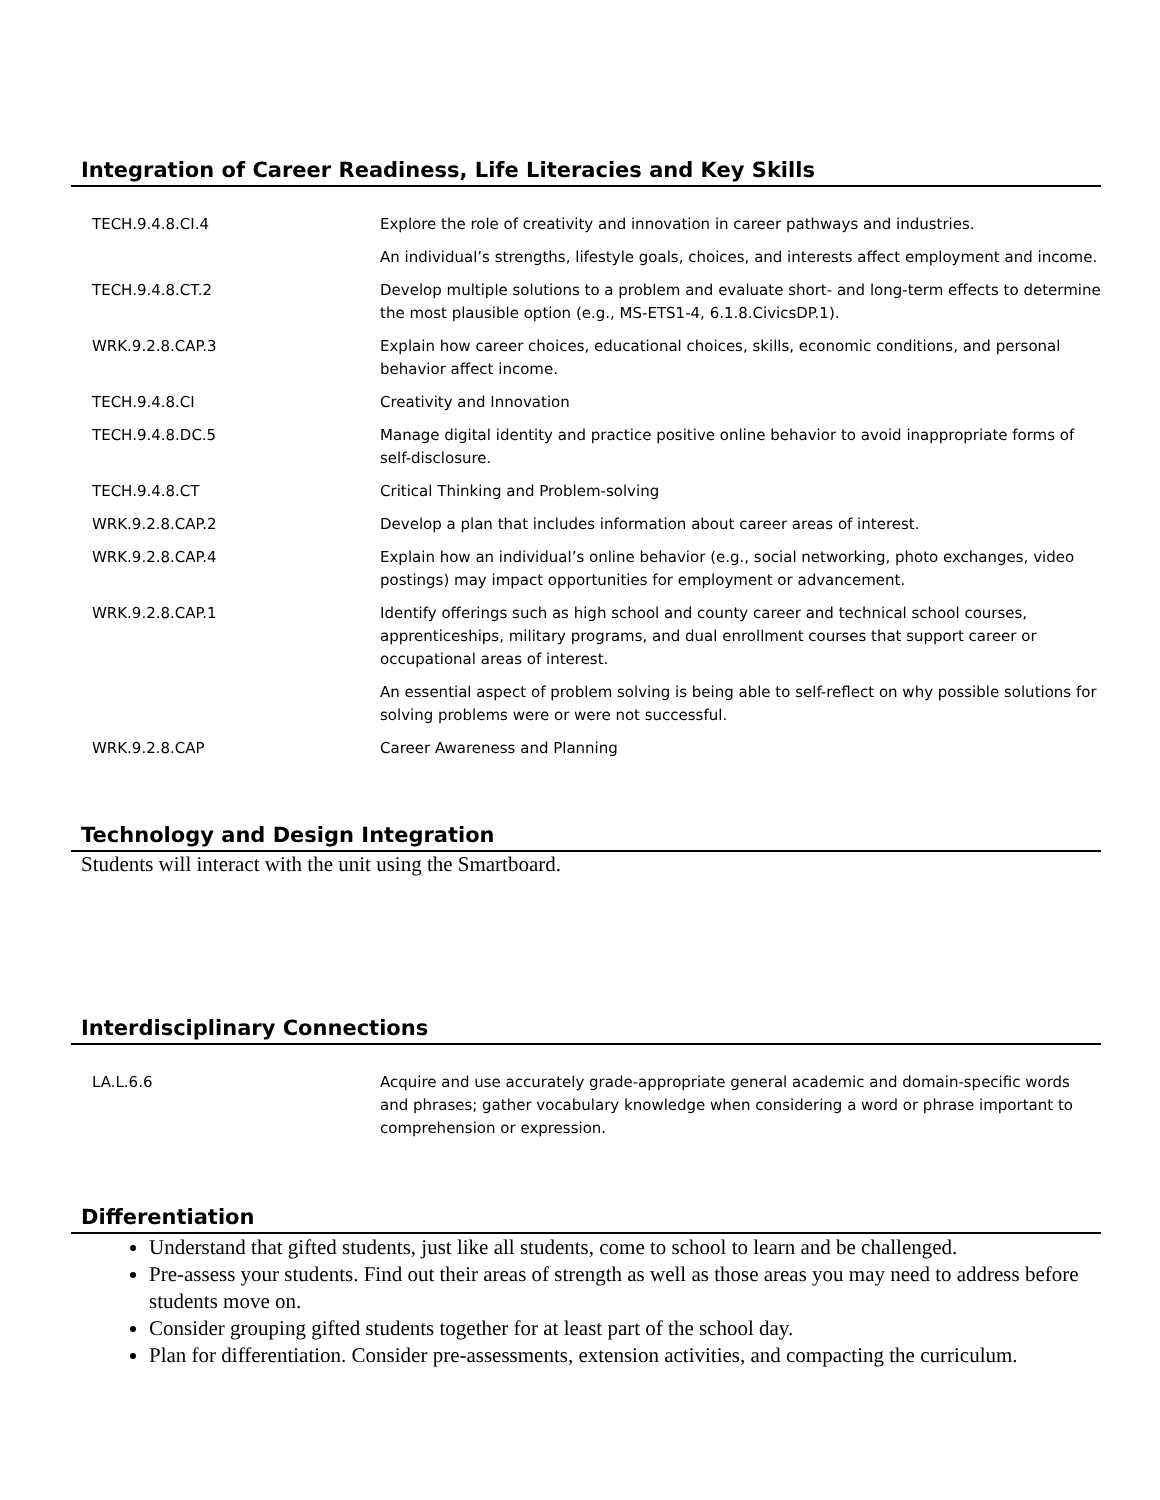Integration of Career Readiness, Life Literacies and Key Skills
| TECH.9.4.8.CI.4 | Explore the role of creativity and innovation in career pathways and industries. |
| | An individual’s strengths, lifestyle goals, choices, and interests affect employment and income. |
| TECH.9.4.8.CT.2 | Develop multiple solutions to a problem and evaluate short- and long-term effects to determine the most plausible option (e.g., MS-ETS1-4, 6.1.8.CivicsDP.1). |
| WRK.9.2.8.CAP.3 | Explain how career choices, educational choices, skills, economic conditions, and personal behavior affect income. |
| TECH.9.4.8.CI | Creativity and Innovation |
| TECH.9.4.8.DC.5 | Manage digital identity and practice positive online behavior to avoid inappropriate forms of self-disclosure. |
| TECH.9.4.8.CT | Critical Thinking and Problem-solving |
| WRK.9.2.8.CAP.2 | Develop a plan that includes information about career areas of interest. |
| WRK.9.2.8.CAP.4 | Explain how an individual’s online behavior (e.g., social networking, photo exchanges, video postings) may impact opportunities for employment or advancement. |
| WRK.9.2.8.CAP.1 | Identify offerings such as high school and county career and technical school courses, apprenticeships, military programs, and dual enrollment courses that support career or occupational areas of interest. |
| | An essential aspect of problem solving is being able to self-reflect on why possible solutions for solving problems were or were not successful. |
| WRK.9.2.8.CAP | Career Awareness and Planning |
Technology and Design Integration
Students will interact with the unit using the Smartboard.
Interdisciplinary Connections
| LA.L.6.6 | Acquire and use accurately grade-appropriate general academic and domain-specific words and phrases; gather vocabulary knowledge when considering a word or phrase important to comprehension or expression. |
Differentiation
Understand that gifted students, just like all students, come to school to learn and be challenged.
Pre-assess your students. Find out their areas of strength as well as those areas you may need to address before students move on.
Consider grouping gifted students together for at least part of the school day.
Plan for differentiation. Consider pre-assessments, extension activities, and compacting the curriculum.